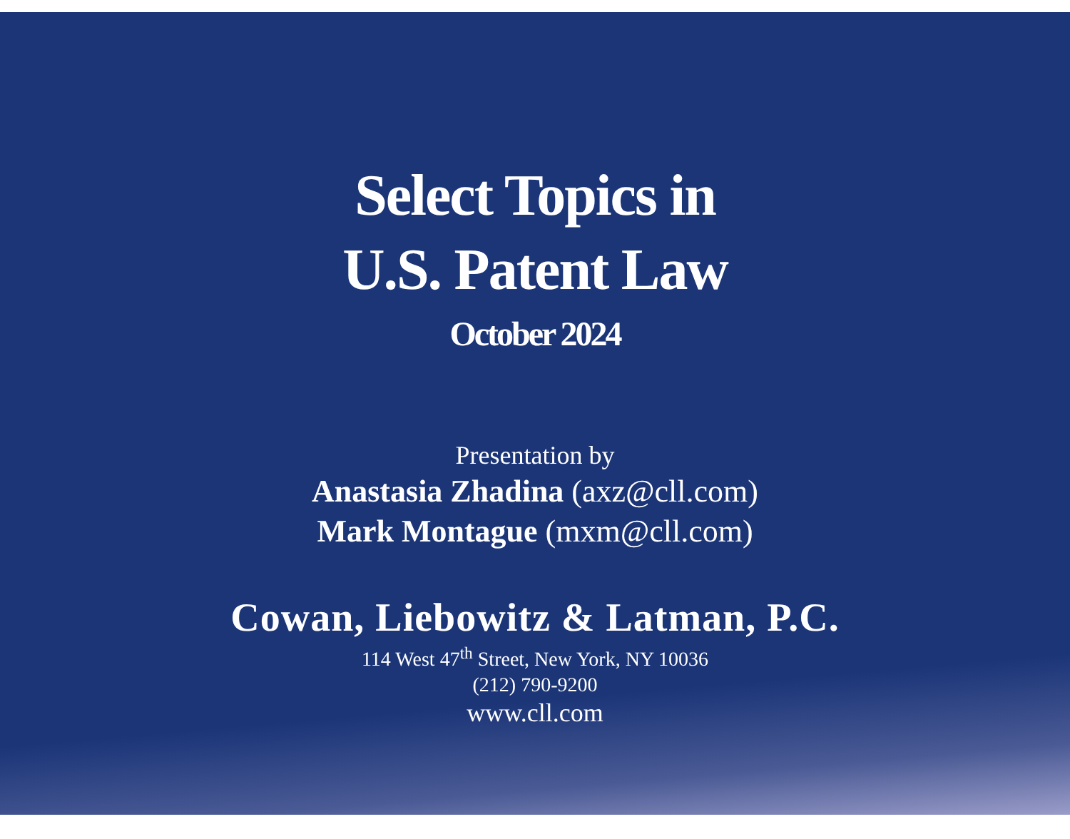Select Topics in
U.S. Patent Law
October 2024
Presentation by
Anastasia Zhadina (axz@cll.com)
Mark Montague (mxm@cll.com)
Cowan, Liebowitz & Latman, P.C.
114 West 47<sup>th</sup> Street, New York, NY 10036
(212) 790-9200
www.cll.com